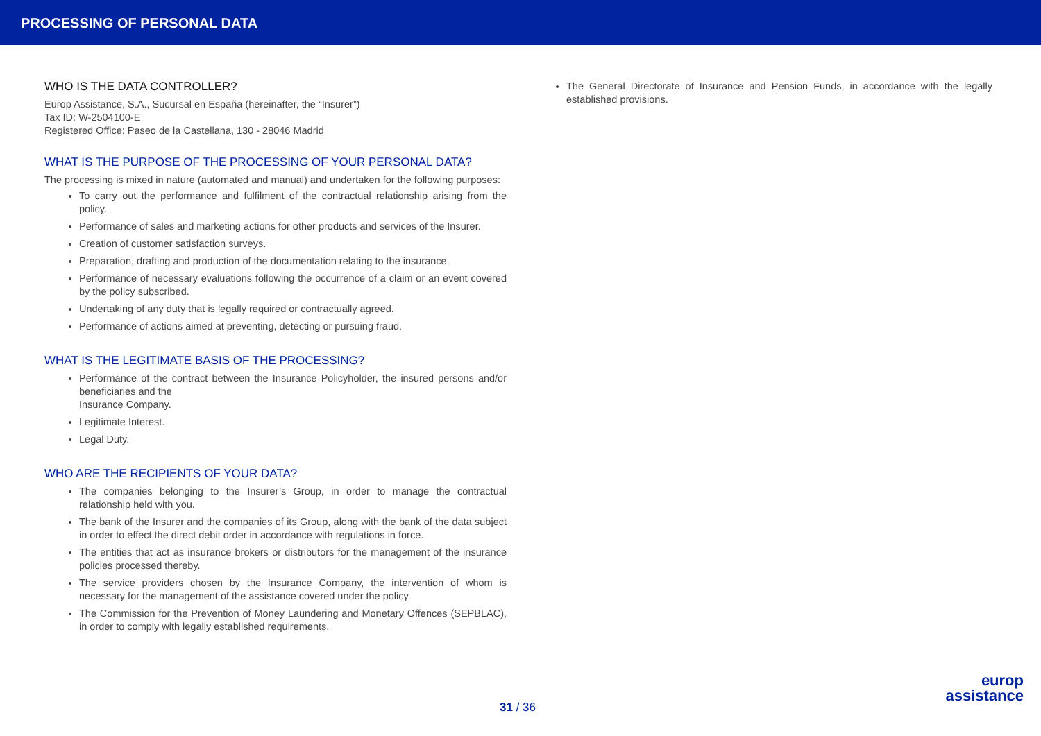PROCESSING OF PERSONAL DATA
WHO IS THE DATA CONTROLLER?
Europ Assistance, S.A., Sucursal en España (hereinafter, the “Insurer”)
Tax ID: W-2504100-E
Registered Office: Paseo de la Castellana, 130 - 28046 Madrid
WHAT IS THE PURPOSE OF THE PROCESSING OF YOUR PERSONAL DATA?
The processing is mixed in nature (automated and manual) and undertaken for the following purposes:
To carry out the performance and fulfilment of the contractual relationship arising from the policy.
Performance of sales and marketing actions for other products and services of the Insurer.
Creation of customer satisfaction surveys.
Preparation, drafting and production of the documentation relating to the insurance.
Performance of necessary evaluations following the occurrence of a claim or an event covered by the policy subscribed.
Undertaking of any duty that is legally required or contractually agreed.
Performance of actions aimed at preventing, detecting or pursuing fraud.
WHAT IS THE LEGITIMATE BASIS OF THE PROCESSING?
Performance of the contract between the Insurance Policyholder, the insured persons and/or beneficiaries and the
Insurance Company.
Legitimate Interest.
Legal Duty.
WHO ARE THE RECIPIENTS OF YOUR DATA?
The companies belonging to the Insurer’s Group, in order to manage the contractual relationship held with you.
The bank of the Insurer and the companies of its Group, along with the bank of the data subject in order to effect the direct debit order in accordance with regulations in force.
The entities that act as insurance brokers or distributors for the management of the insurance policies processed thereby.
The service providers chosen by the Insurance Company, the intervention of whom is necessary for the management of the assistance covered under the policy.
The Commission for the Prevention of Money Laundering and Monetary Offences (SEPBLAC), in order to comply with legally established requirements.
The General Directorate of Insurance and Pension Funds, in accordance with the legally established provisions.
31 / 36
europ
assistance